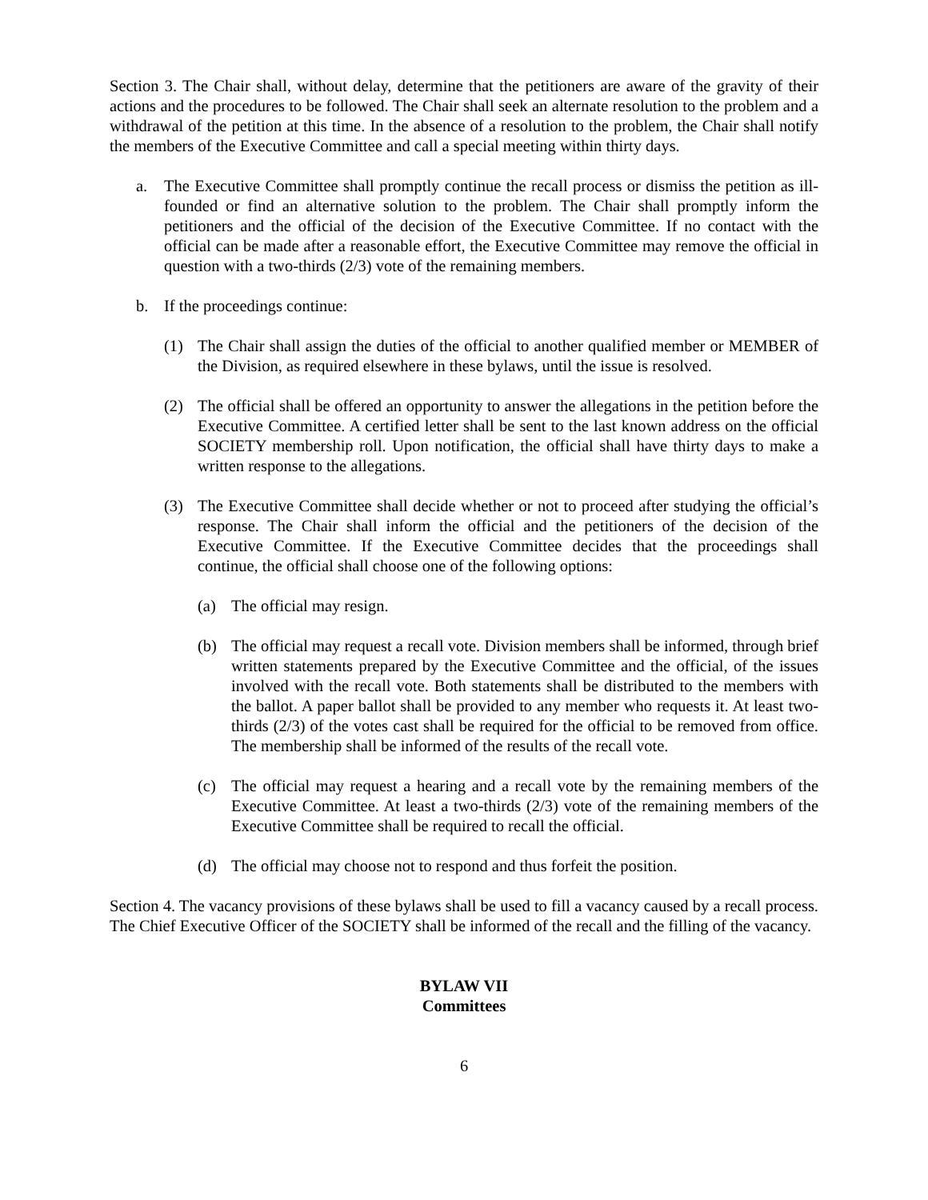Section 3. The Chair shall, without delay, determine that the petitioners are aware of the gravity of their actions and the procedures to be followed. The Chair shall seek an alternate resolution to the problem and a withdrawal of the petition at this time. In the absence of a resolution to the problem, the Chair shall notify the members of the Executive Committee and call a special meeting within thirty days.
a. The Executive Committee shall promptly continue the recall process or dismiss the petition as ill-founded or find an alternative solution to the problem. The Chair shall promptly inform the petitioners and the official of the decision of the Executive Committee. If no contact with the official can be made after a reasonable effort, the Executive Committee may remove the official in question with a two-thirds (2/3) vote of the remaining members.
b. If the proceedings continue:
(1) The Chair shall assign the duties of the official to another qualified member or MEMBER of the Division, as required elsewhere in these bylaws, until the issue is resolved.
(2) The official shall be offered an opportunity to answer the allegations in the petition before the Executive Committee. A certified letter shall be sent to the last known address on the official SOCIETY membership roll. Upon notification, the official shall have thirty days to make a written response to the allegations.
(3) The Executive Committee shall decide whether or not to proceed after studying the official’s response. The Chair shall inform the official and the petitioners of the decision of the Executive Committee. If the Executive Committee decides that the proceedings shall continue, the official shall choose one of the following options:
(a) The official may resign.
(b) The official may request a recall vote. Division members shall be informed, through brief written statements prepared by the Executive Committee and the official, of the issues involved with the recall vote. Both statements shall be distributed to the members with the ballot. A paper ballot shall be provided to any member who requests it. At least two-thirds (2/3) of the votes cast shall be required for the official to be removed from office. The membership shall be informed of the results of the recall vote.
(c) The official may request a hearing and a recall vote by the remaining members of the Executive Committee. At least a two-thirds (2/3) vote of the remaining members of the Executive Committee shall be required to recall the official.
(d) The official may choose not to respond and thus forfeit the position.
Section 4. The vacancy provisions of these bylaws shall be used to fill a vacancy caused by a recall process. The Chief Executive Officer of the SOCIETY shall be informed of the recall and the filling of the vacancy.
BYLAW VII
Committees
6